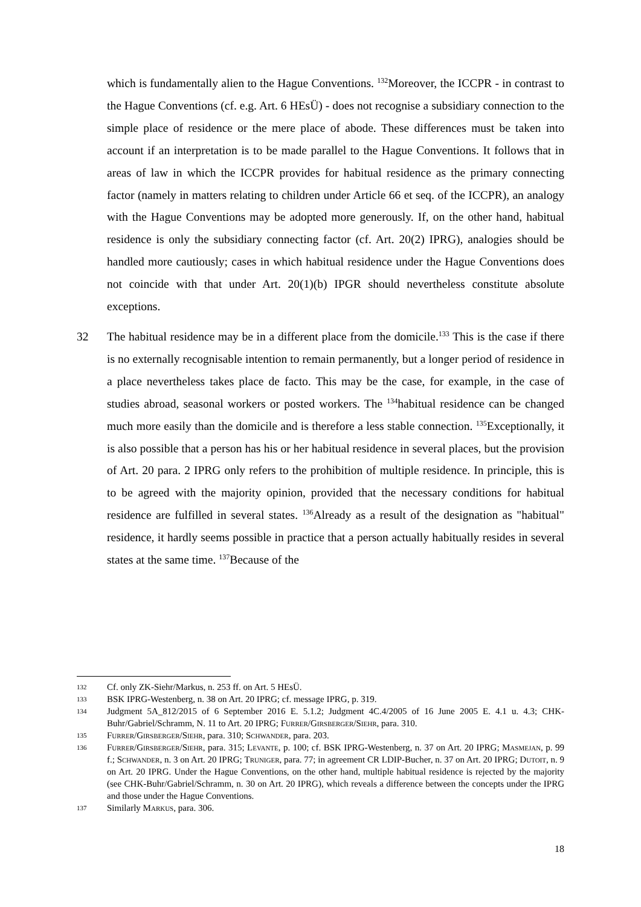which is fundamentally alien to the Hague Conventions. <sup>132</sup>Moreover, the ICCPR - in contrast to the Hague Conventions (cf. e.g. Art. 6 HEsÜ) - does not recognise a subsidiary connection to the simple place of residence or the mere place of abode. These differences must be taken into account if an interpretation is to be made parallel to the Hague Conventions. It follows that in areas of law in which the ICCPR provides for habitual residence as the primary connecting factor (namely in matters relating to children under Article 66 et seq. of the ICCPR), an analogy with the Hague Conventions may be adopted more generously. If, on the other hand, habitual residence is only the subsidiary connecting factor (cf. Art. 20(2) IPRG), analogies should be handled more cautiously; cases in which habitual residence under the Hague Conventions does not coincide with that under Art. 20(1)(b) IPGR should nevertheless constitute absolute exceptions.
32 The habitual residence may be in a different place from the domicile.<sup>133</sup> This is the case if there is no externally recognisable intention to remain permanently, but a longer period of residence in a place nevertheless takes place de facto. This may be the case, for example, in the case of studies abroad, seasonal workers or posted workers. The <sup>134</sup>habitual residence can be changed much more easily than the domicile and is therefore a less stable connection. <sup>135</sup>Exceptionally, it is also possible that a person has his or her habitual residence in several places, but the provision of Art. 20 para. 2 IPRG only refers to the prohibition of multiple residence. In principle, this is to be agreed with the majority opinion, provided that the necessary conditions for habitual residence are fulfilled in several states. <sup>136</sup>Already as a result of the designation as "habitual" residence, it hardly seems possible in practice that a person actually habitually resides in several states at the same time. <sup>137</sup>Because of the
132
Cf. only ZK-Siehr/Markus, n. 253 ff. on Art. 5 HEsÜ.
133
BSK IPRG-Westenberg, n. 38 on Art. 20 IPRG; cf. message IPRG, p. 319.
134
Judgment 5A_812/2015 of 6 September 2016 E. 5.1.2; Judgment 4C.4/2005 of 16 June 2005 E. 4.1 u. 4.3; CHK-Buhr/Gabriel/Schramm, N. 11 to Art. 20 IPRG; Furrer/Girsberger/Siehr, para. 310.
135
Furrer/Girsberger/Siehr, para. 310; Schwander, para. 203.
136
Furrer/Girsberger/Siehr, para. 315; Levante, p. 100; cf. BSK IPRG-Westenberg, n. 37 on Art. 20 IPRG; Masmejan, p. 99 f.; Schwander, n. 3 on Art. 20 IPRG; Truniger, para. 77; in agreement CR LDIP-Bucher, n. 37 on Art. 20 IPRG; Dutoit, n. 9 on Art. 20 IPRG. Under the Hague Conventions, on the other hand, multiple habitual residence is rejected by the majority (see CHK-Buhr/Gabriel/Schramm, n. 30 on Art. 20 IPRG), which reveals a difference between the concepts under the IPRG and those under the Hague Conventions.
137
Similarly Markus, para. 306.
18